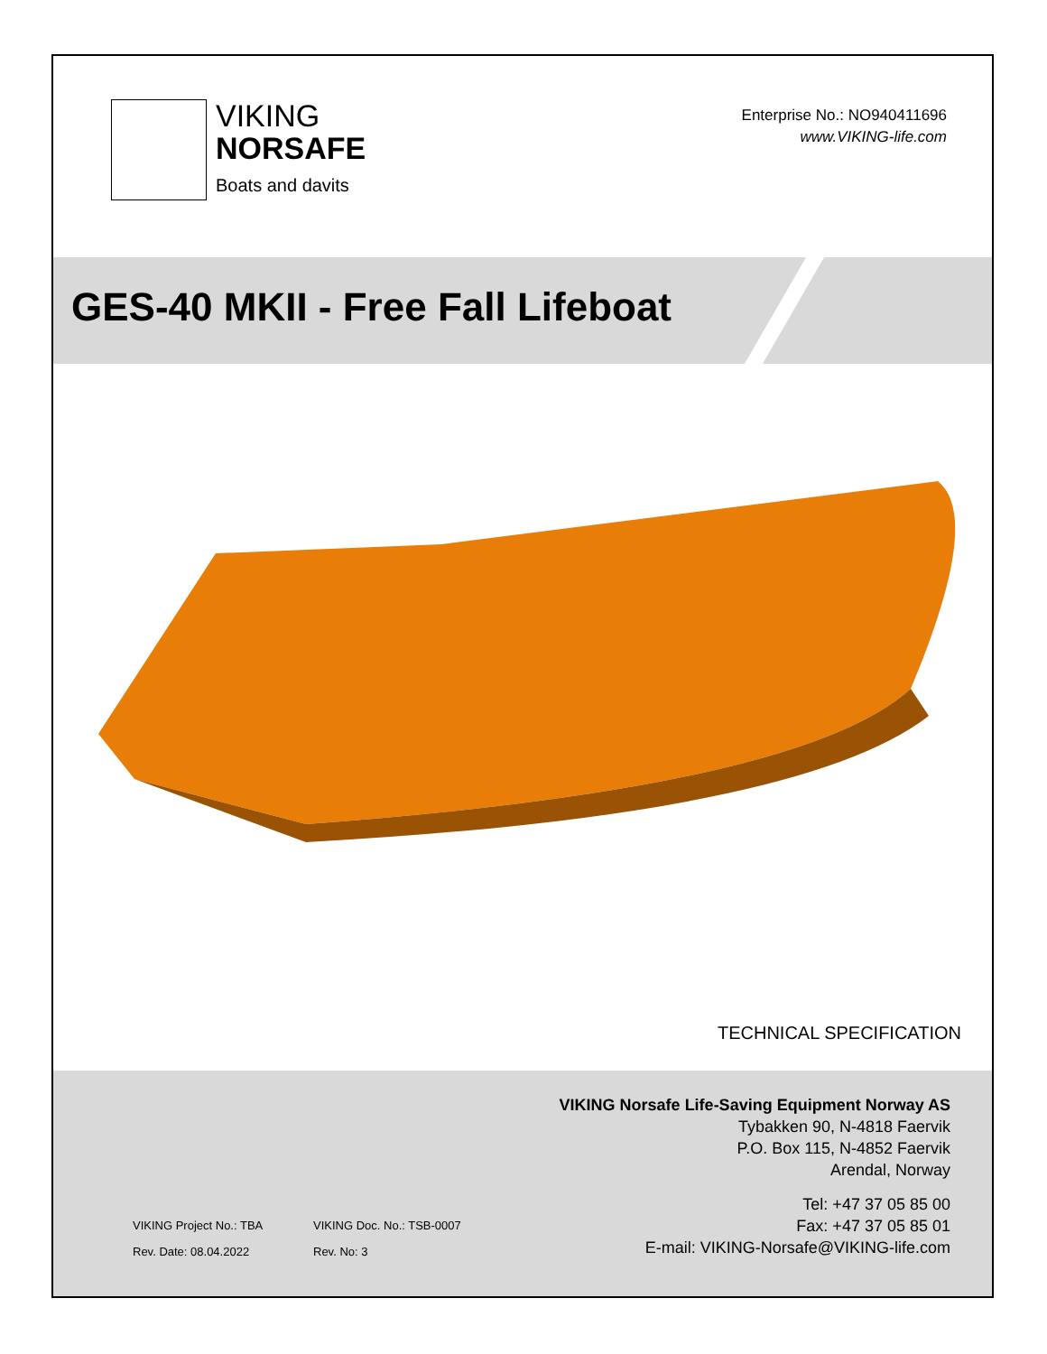VIKING
NORSAFE
Boats and davits
Enterprise No.: NO940411696
www.VIKING-life.com
GES-40 MKII - Free Fall Lifeboat
TECHNICAL SPECIFICATION
VIKING Norsafe Life-Saving Equipment Norway AS
Tybakken 90, N-4818 Faervik
P.O. Box 115, N-4852 Faervik
Arendal, Norway
VIKING Project No.: TBA VIKING Doc. No.: TSB-0007 Rev. Date: 08.04.2022 Rev. No: 3
Tel: +47 37 05 85 00
Fax: +47 37 05 85 01
E-mail: VIKING-Norsafe@VIKING-life.com